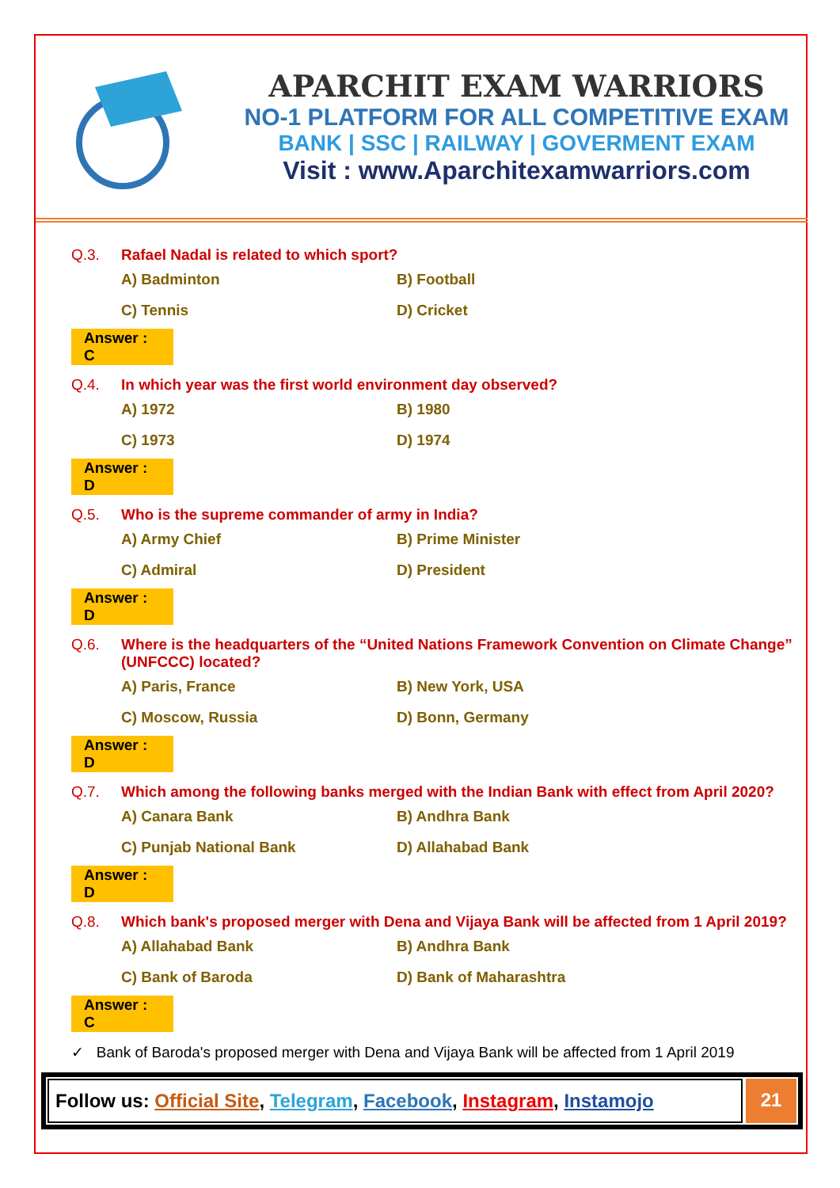APARCHIT EXAM WARRIORS
NO-1 PLATFORM FOR ALL COMPETITIVE EXAM
BANK | SSC | RAILWAY | GOVERMENT EXAM
Visit : www.Aparchitexamwarriors.com
Q.3. Rafael Nadal is related to which sport?
A) Badminton
B) Football
C) Tennis
D) Cricket
Answer : C
Q.4. In which year was the first world environment day observed?
A) 1972
B) 1980
C) 1973
D) 1974
Answer : D
Q.5. Who is the supreme commander of army in India?
A) Army Chief
B) Prime Minister
C) Admiral
D) President
Answer : D
Q.6. Where is the headquarters of the “United Nations Framework Convention on Climate Change” (UNFCCC) located?
A) Paris, France
B) New York, USA
C) Moscow, Russia
D) Bonn, Germany
Answer : D
Q.7. Which among the following banks merged with the Indian Bank with effect from April 2020?
A) Canara Bank
B) Andhra Bank
C) Punjab National Bank
D) Allahabad Bank
Answer : D
Q.8. Which bank's proposed merger with Dena and Vijaya Bank will be affected from 1 April 2019?
A) Allahabad Bank
B) Andhra Bank
C) Bank of Baroda
D) Bank of Maharashtra
Answer : C
✓ Bank of Baroda's proposed merger with Dena and Vijaya Bank will be affected from 1 April 2019
Follow us: Official Site, Telegram, Facebook, Instagram, Instamojo
21